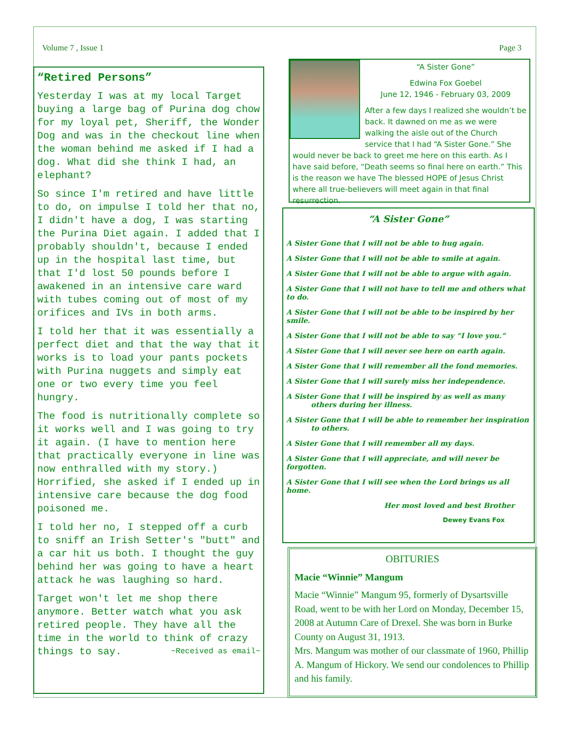Volume 7 , Issue 1 Page 3
“Retired Persons”
Yesterday I was at my local Target buying a large bag of Purina dog chow for my loyal pet, Sheriff, the Wonder Dog and was in the checkout line when the woman behind me asked if I had a dog. What did she think I had, an elephant?
So since I'm retired and have little to do, on impulse I told her that no, I didn't have a dog, I was starting the Purina Diet again. I added that I probably shouldn't, because I ended up in the hospital last time, but that I'd lost 50 pounds before I awakened in an intensive care ward with tubes coming out of most of my orifices and IVs in both arms.
I told her that it was essentially a perfect diet and that the way that it works is to load your pants pockets with Purina nuggets and simply eat one or two every time you feel hungry.
The food is nutritionally complete so it works well and I was going to try it again. (I have to mention here that practically everyone in line was now enthralled with my story.) Horrified, she asked if I ended up in intensive care because the dog food poisoned me.
I told her no, I stepped off a curb to sniff an Irish Setter's "butt" and a car hit us both. I thought the guy behind her was going to have a heart attack he was laughing so hard.
Target won't let me shop there anymore. Better watch what you ask retired people. They have all the time in the world to think of crazy things to say. ~Received as email~
“A Sister Gone”
Edwina Fox Goebel
June 12, 1946 - February 03, 2009
After a few days I realized she wouldn’t be back. It dawned on me as we were walking the aisle out of the Church service that I had “A Sister Gone.” She would never be back to greet me here on this earth. As I have said before, “Death seems so final here on earth.” This is the reason we have The blessed HOPE of Jesus Christ where all true-believers will meet again in that final resurrection.
“A Sister Gone”
A Sister Gone that I will not be able to hug again.
A Sister Gone that I will not be able to smile at again.
A Sister Gone that I will not be able to argue with again.
A Sister Gone that I will not have to tell me and others what to do.
A Sister Gone that I will not be able to be inspired by her smile.
A Sister Gone that I will not be able to say “I love you.”
A Sister Gone that I will never see here on earth again.
A Sister Gone that I will remember all the fond memories.
A Sister Gone that I will surely miss her independence.
A Sister Gone that I will be inspired by as well as many
others during her illness.
A Sister Gone that I will be able to remember her inspiration
to others.
A Sister Gone that I will remember all my days.
A Sister Gone that I will appreciate, and will never be forgotten.
A Sister Gone that I will see when the Lord brings us all home.
Her most loved and best Brother
Dewey Evans Fox
OBITURIES
Macie “Winnie” Mangum
Macie “Winnie” Mangum 95, formerly of Dysartsville Road, went to be with her Lord on Monday, December 15, 2008 at Autumn Care of Drexel. She was born in Burke County on August 31, 1913.
Mrs. Mangum was mother of our classmate of 1960, Phillip A. Mangum of Hickory. We send our condolences to Phillip and his family.